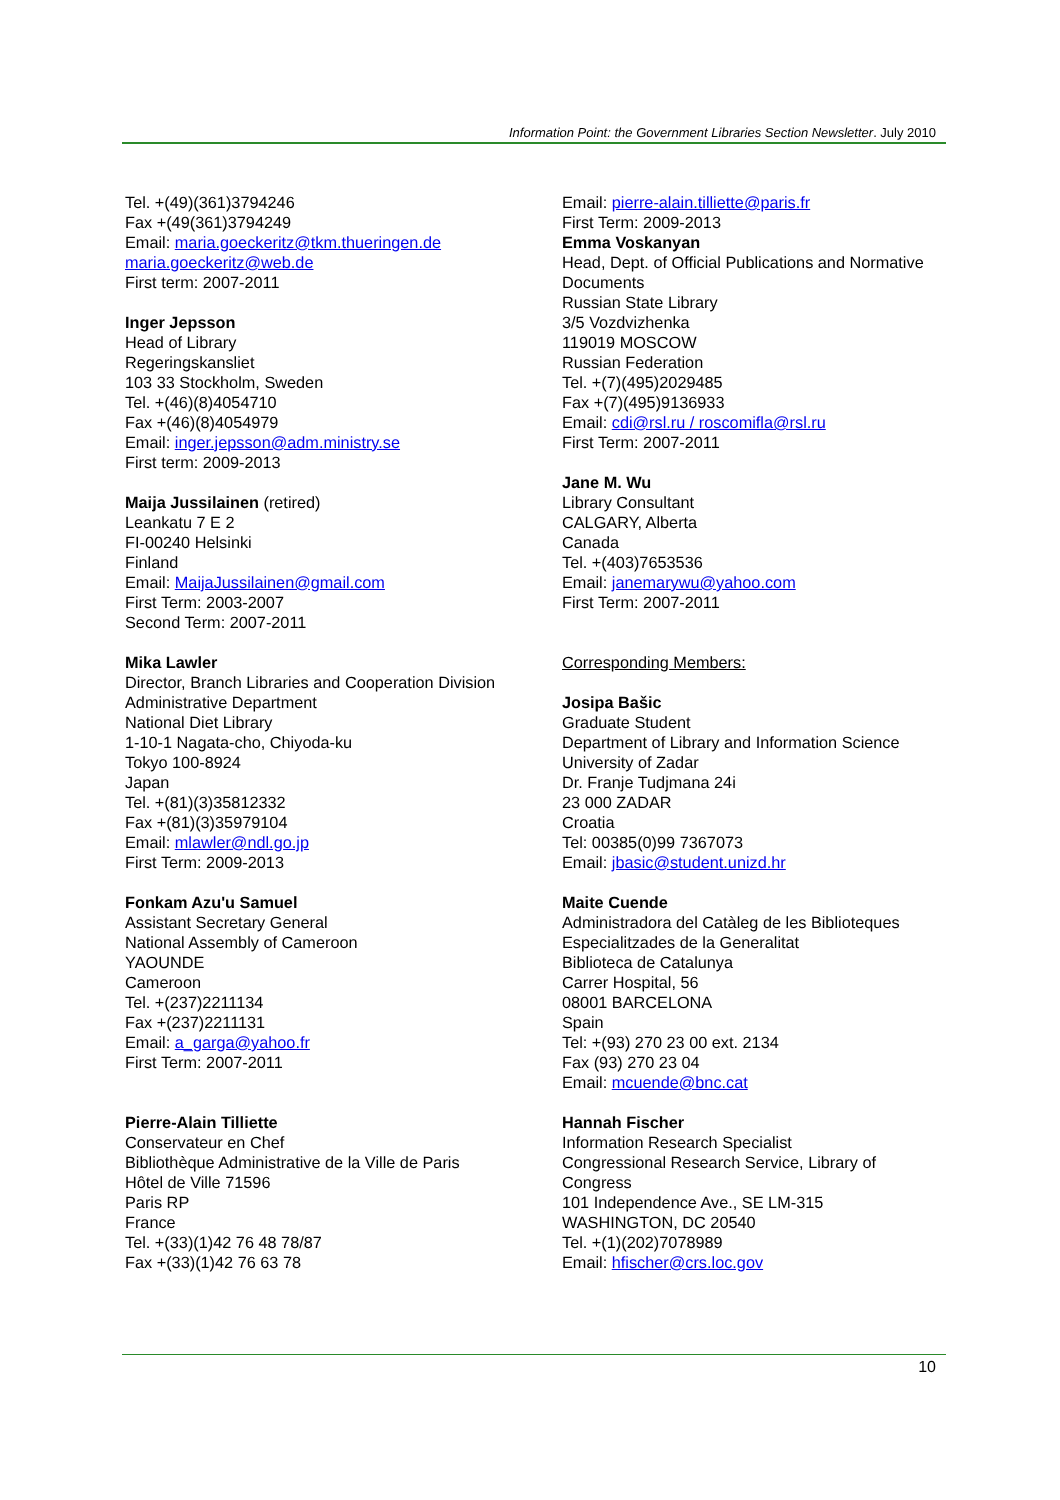Information Point: the Government Libraries Section Newsletter. July 2010
Tel. +(49)(361)3794246
Fax +(49(361)3794249
Email: maria.goeckeritz@tkm.thueringen.de
maria.goeckeritz@web.de
First term: 2007-2011
Inger Jepsson
Head of Library
Regeringskansliet
103 33 Stockholm, Sweden
Tel. +(46)(8)4054710
Fax +(46)(8)4054979
Email: inger.jepsson@adm.ministry.se
First term: 2009-2013
Maija Jussilainen (retired)
Leankatu 7 E 2
FI-00240 Helsinki
Finland
Email: MaijaJussilainen@gmail.com
First Term: 2003-2007
Second Term: 2007-2011
Mika Lawler
Director, Branch Libraries and Cooperation Division
Administrative Department
National Diet Library
1-10-1 Nagata-cho, Chiyoda-ku
Tokyo 100-8924
Japan
Tel. +(81)(3)35812332
Fax +(81)(3)35979104
Email: mlawler@ndl.go.jp
First Term: 2009-2013
Fonkam Azu'u Samuel
Assistant Secretary General
National Assembly of Cameroon
YAOUNDE
Cameroon
Tel. +(237)2211134
Fax +(237)2211131
Email: a_garga@yahoo.fr
First Term: 2007-2011
Pierre-Alain Tilliette
Conservateur en Chef
Bibliothèque Administrative de la Ville de Paris
Hôtel de Ville 71596
Paris RP
France
Tel. +(33)(1)42 76 48 78/87
Fax +(33)(1)42 76 63 78
Email: pierre-alain.tilliette@paris.fr
First Term: 2009-2013
Emma Voskanyan
Head, Dept. of Official Publications and Normative Documents
Russian State Library
3/5 Vozdvizhenka
119019 MOSCOW
Russian Federation
Tel. +(7)(495)2029485
Fax +(7)(495)9136933
Email: cdi@rsl.ru / roscomifla@rsl.ru
First Term: 2007-2011
Jane M. Wu
Library Consultant
CALGARY, Alberta
Canada
Tel. +(403)7653536
Email: janemarywu@yahoo.com
First Term: 2007-2011
Corresponding Members:
Josipa Bašic
Graduate Student
Department of Library and Information Science
University of Zadar
Dr. Franje Tudjmana 24i
23 000 ZADAR
Croatia
Tel: 00385(0)99 7367073
Email: jbasic@student.unizd.hr
Maite Cuende
Administradora del Catàleg de les Biblioteques Especialitzades de la Generalitat
Biblioteca de Catalunya
Carrer Hospital, 56
08001 BARCELONA
Spain
Tel: +(93) 270 23 00 ext. 2134
Fax (93) 270 23 04
Email: mcuende@bnc.cat
Hannah Fischer
Information Research Specialist
Congressional Research Service, Library of Congress
101 Independence Ave., SE LM-315
WASHINGTON, DC 20540
Tel. +(1)(202)7078989
Email: hfischer@crs.loc.gov
10